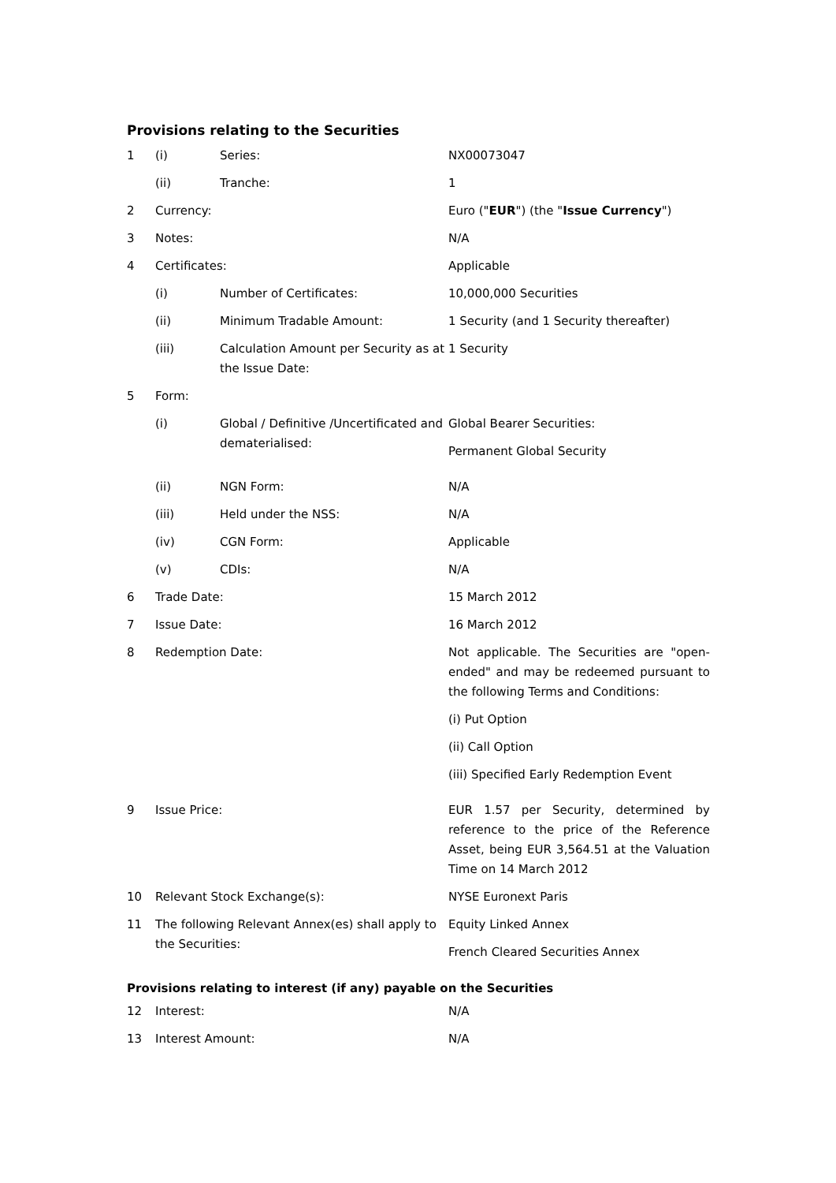Provisions relating to the Securities
| 1 | (i) | Series: | NX00073047 |
| | (ii) | Tranche: | 1 |
| 2 | Currency: | | Euro (" EUR ") (the " Issue Currency ") |
| 3 | Notes: | | N/A |
| 4 | Certificates: | | Applicable |
| | (i) | Number of Certificates: | 10,000,000 Securities |
| | (ii) | Minimum Tradable Amount: | 1 Security (and 1 Security thereafter) |
| | (iii) | Calculation Amount per Security as at the Issue Date: | 1 Security |
| 5 | Form: | | |
| | (i) | Global / Definitive /Uncertificated and dematerialised: | Global Bearer Securities: Permanent Global Security |
| | (ii) | NGN Form: | N/A |
| | (iii) | Held under the NSS: | N/A |
| | (iv) | CGN Form: | Applicable |
| | (v) | CDIs: | N/A |
| 6 | Trade Date: | | 15 March 2012 |
| 7 | Issue Date: | | 16 March 2012 |
| 8 | Redemption Date: | | Not applicable. The Securities are "open-ended" and may be redeemed pursuant to the following Terms and Conditions: (i) Put Option (ii) Call Option (iii) Specified Early Redemption Event |
| 9 | Issue Price: | | EUR 1.57 per Security, determined by reference to the price of the Reference Asset, being EUR 3,564.51 at the Valuation Time on 14 March 2012 |
| 10 | Relevant Stock Exchange(s): | | NYSE Euronext Paris |
| 11 | The following Relevant Annex(es) shall apply to the Securities: | | Equity Linked Annex French Cleared Securities Annex |
Provisions relating to interest (if any) payable on the Securities
| 12 | Interest: | N/A |
| 13 | Interest Amount: | N/A |